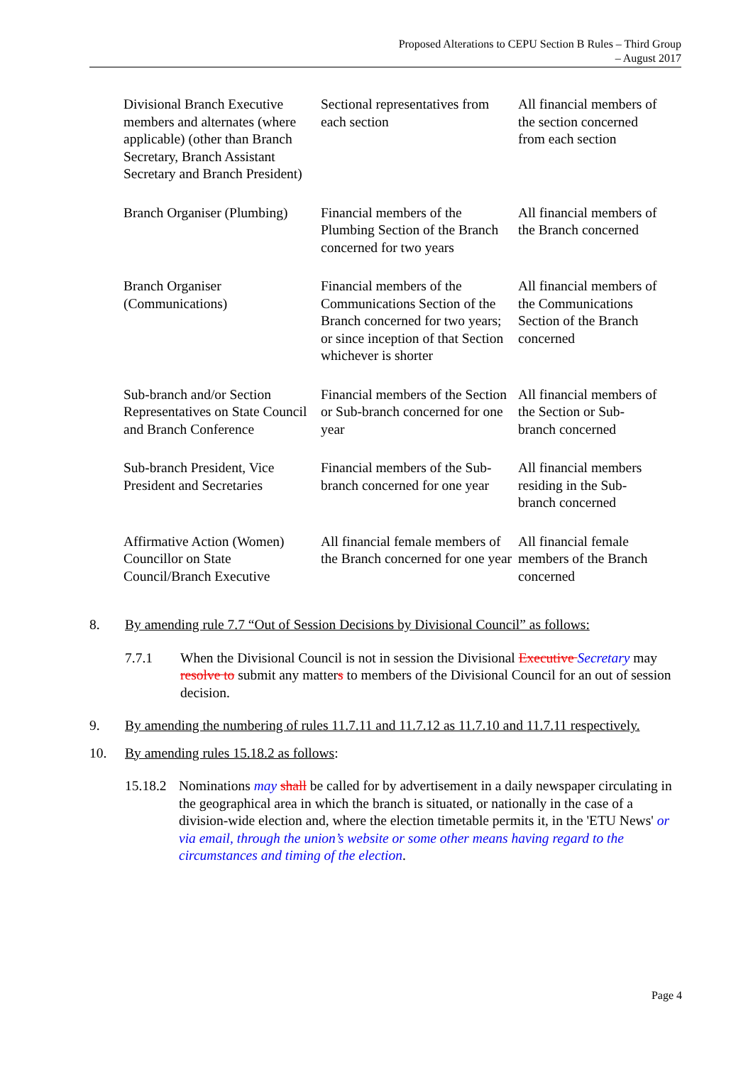Proposed Alterations to CEPU Section B Rules – Third Group
– August 2017
| Divisional Branch Executive members and alternates (where applicable) (other than Branch Secretary, Branch Assistant Secretary and Branch President) | Sectional representatives from each section | All financial members of the section concerned from each section |
| Branch Organiser (Plumbing) | Financial members of the Plumbing Section of the Branch concerned for two years | All financial members of the Branch concerned |
| Branch Organiser (Communications) | Financial members of the Communications Section of the Branch concerned for two years; or since inception of that Section whichever is shorter | All financial members of the Communications Section of the Branch concerned |
| Sub-branch and/or Section Representatives on State Council and Branch Conference | Financial members of the Section or Sub-branch concerned for one year | All financial members of the Section or Sub-branch concerned |
| Sub-branch President, Vice President and Secretaries | Financial members of the Sub-branch concerned for one year | All financial members residing in the Sub-branch concerned |
| Affirmative Action (Women) Councillor on State Council/Branch Executive | All financial female members of the Branch concerned for one year | All financial female members of the Branch concerned |
8. By amending rule 7.7 “Out of Session Decisions by Divisional Council” as follows:
7.7.1 When the Divisional Council is not in session the Divisional Executive Secretary may resolve to submit any matters to members of the Divisional Council for an out of session decision.
9. By amending the numbering of rules 11.7.11 and 11.7.12 as 11.7.10 and 11.7.11 respectively.
10. By amending rules 15.18.2 as follows:
15.18.2 Nominations may shall be called for by advertisement in a daily newspaper circulating in the geographical area in which the branch is situated, or nationally in the case of a division-wide election and, where the election timetable permits it, in the 'ETU News' or via email, through the union’s website or some other means having regard to the circumstances and timing of the election.
Page 4